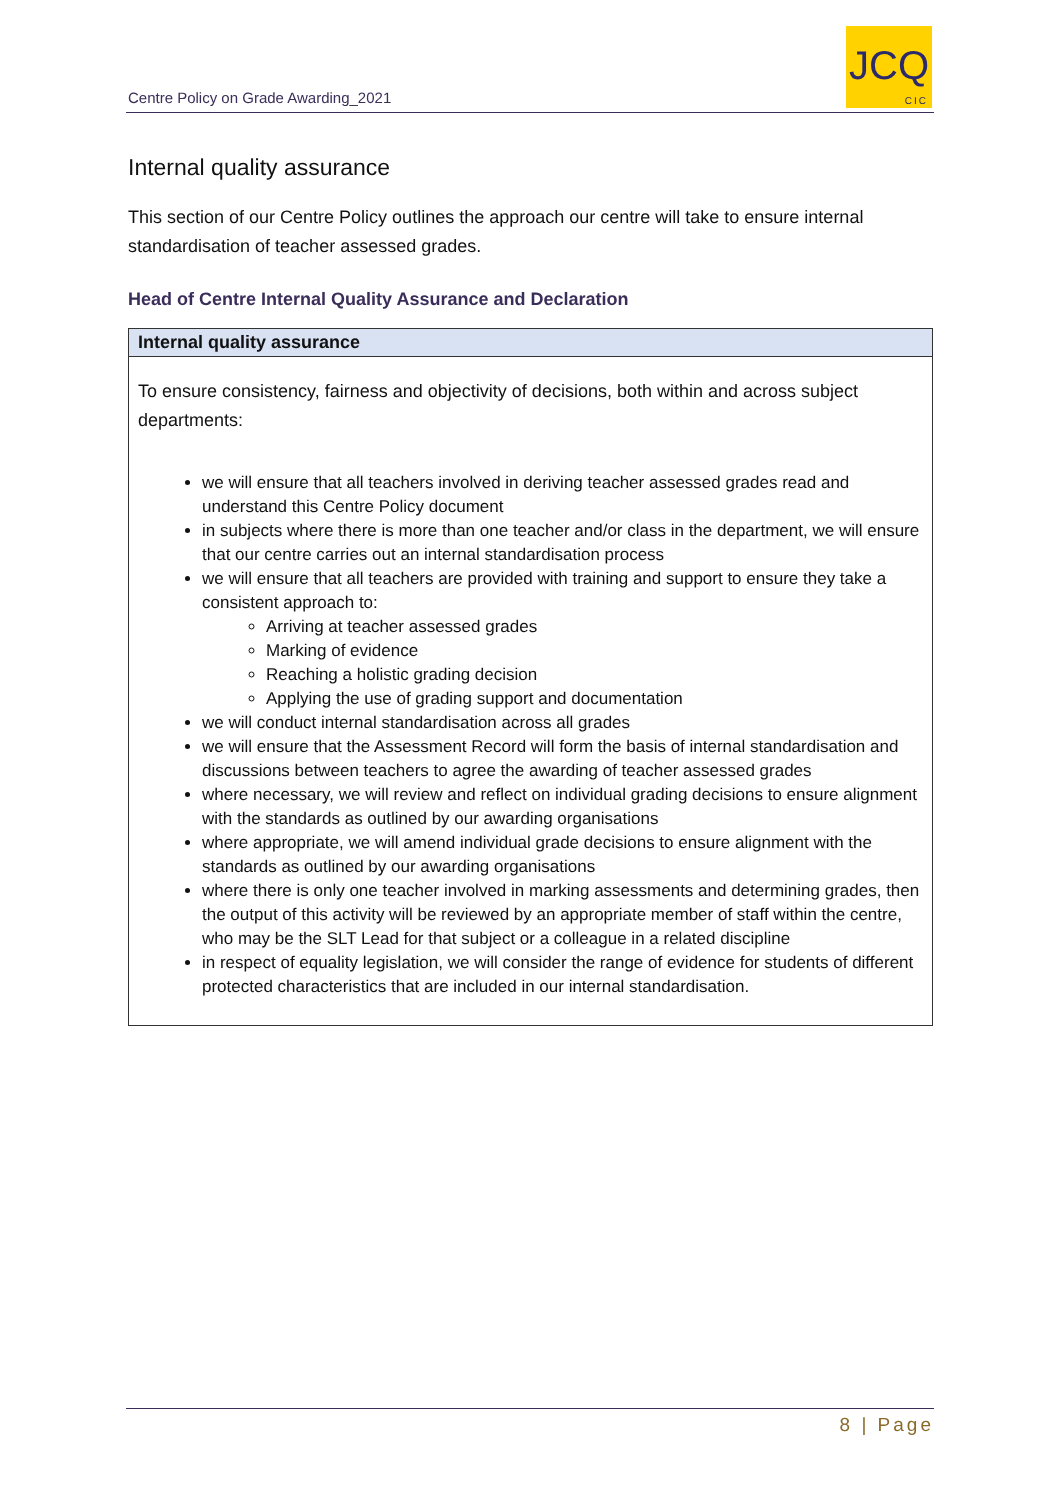Centre Policy on Grade Awarding_2021
JCQ
CIC
Internal quality assurance
This section of our Centre Policy outlines the approach our centre will take to ensure internal standardisation of teacher assessed grades.
Head of Centre Internal Quality Assurance and Declaration
| Internal quality assurance |
| --- |
| To ensure consistency, fairness and objectivity of decisions, both within and across subject departments: we will ensure that all teachers involved in deriving teacher assessed grades read and understand this Centre Policy document in subjects where there is more than one teacher and/or class in the department, we will ensure that our centre carries out an internal standardisation process we will ensure that all teachers are provided with training and support to ensure they take a consistent approach to: Arriving at teacher assessed grades Marking of evidence Reaching a holistic grading decision Applying the use of grading support and documentation we will conduct internal standardisation across all grades we will ensure that the Assessment Record will form the basis of internal standardisation and discussions between teachers to agree the awarding of teacher assessed grades where necessary, we will review and reflect on individual grading decisions to ensure alignment with the standards as outlined by our awarding organisations where appropriate, we will amend individual grade decisions to ensure alignment with the standards as outlined by our awarding organisations where there is only one teacher involved in marking assessments and determining grades, then the output of this activity will be reviewed by an appropriate member of staff within the centre, who may be the SLT Lead for that subject or a colleague in a related discipline in respect of equality legislation, we will consider the range of evidence for students of different protected characteristics that are included in our internal standardisation. |
8 | Page